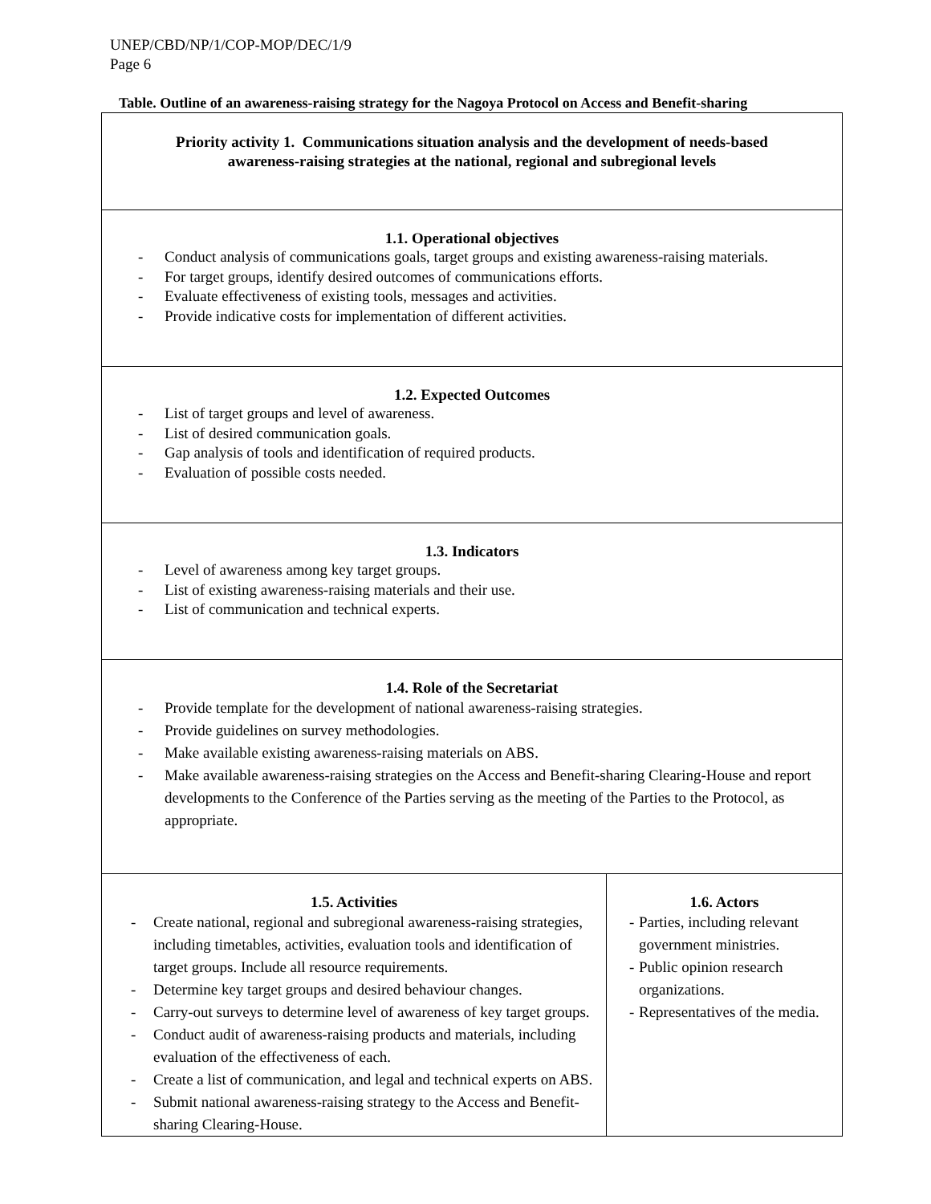UNEP/CBD/NP/1/COP-MOP/DEC/1/9
Page 6
Table. Outline of an awareness-raising strategy for the Nagoya Protocol on Access and Benefit-sharing
| Priority activity 1. Communications situation analysis and the development of needs-based awareness-raising strategies at the national, regional and subregional levels | |
| 1.1. Operational objectives - Conduct analysis of communications goals, target groups and existing awareness-raising materials. - For target groups, identify desired outcomes of communications efforts. - Evaluate effectiveness of existing tools, messages and activities. - Provide indicative costs for implementation of different activities. | |
| 1.2. Expected Outcomes - List of target groups and level of awareness. - List of desired communication goals. - Gap analysis of tools and identification of required products. - Evaluation of possible costs needed. | |
| 1.3. Indicators - Level of awareness among key target groups. - List of existing awareness-raising materials and their use. - List of communication and technical experts. | |
| 1.4. Role of the Secretariat - Provide template for the development of national awareness-raising strategies. - Provide guidelines on survey methodologies. - Make available existing awareness-raising materials on ABS. - Make available awareness-raising strategies on the Access and Benefit-sharing Clearing-House and report developments to the Conference of the Parties serving as the meeting of the Parties to the Protocol, as appropriate. | |
| 1.5. Activities - Create national, regional and subregional awareness-raising strategies, including timetables, activities, evaluation tools and identification of target groups. Include all resource requirements. - Determine key target groups and desired behaviour changes. - Carry-out surveys to determine level of awareness of key target groups. - Conduct audit of awareness-raising products and materials, including evaluation of the effectiveness of each. - Create a list of communication, and legal and technical experts on ABS. - Submit national awareness-raising strategy to the Access and Benefit-sharing Clearing-House. | 1.6. Actors - Parties, including relevant government ministries. - Public opinion research organizations. - Representatives of the media. |